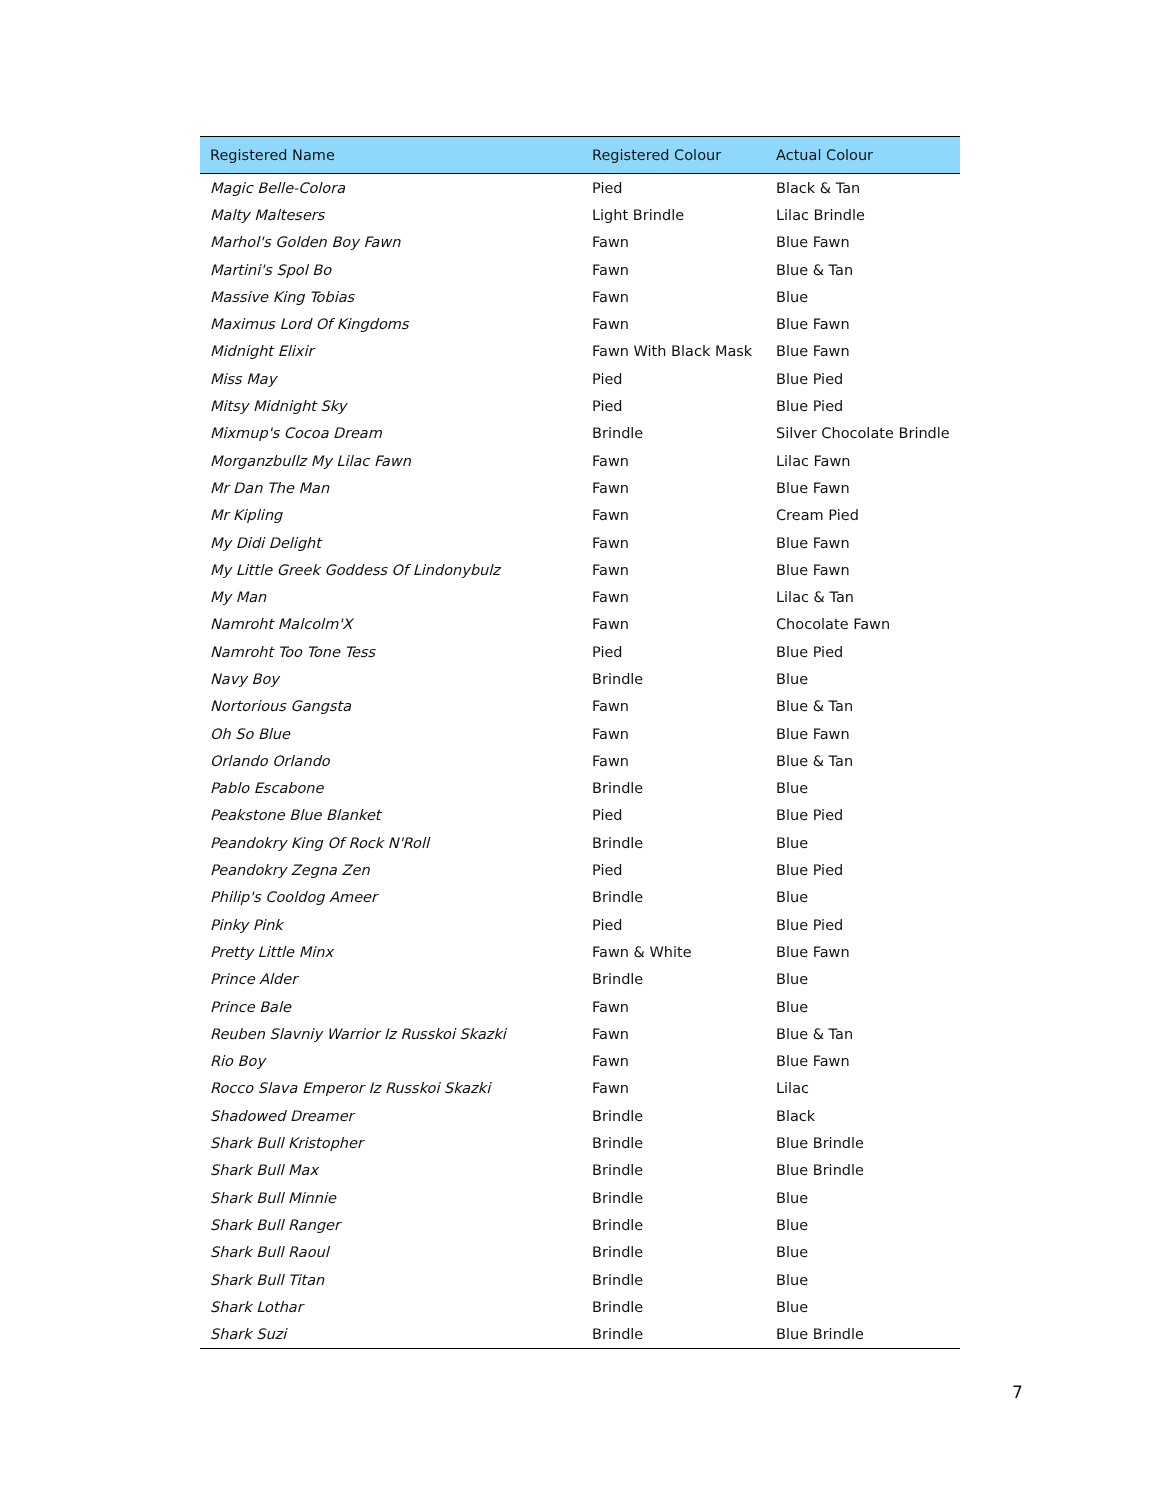| Registered Name | Registered Colour | Actual Colour |
| --- | --- | --- |
| Magic Belle-Colora | Pied | Black & Tan |
| Malty Maltesers | Light Brindle | Lilac Brindle |
| Marhol's Golden Boy Fawn | Fawn | Blue Fawn |
| Martini's Spol Bo | Fawn | Blue & Tan |
| Massive King Tobias | Fawn | Blue |
| Maximus Lord Of Kingdoms | Fawn | Blue Fawn |
| Midnight Elixir | Fawn With Black Mask | Blue Fawn |
| Miss May | Pied | Blue Pied |
| Mitsy Midnight Sky | Pied | Blue Pied |
| Mixmup's Cocoa Dream | Brindle | Silver Chocolate Brindle |
| Morganzbullz My Lilac Fawn | Fawn | Lilac Fawn |
| Mr Dan The Man | Fawn | Blue Fawn |
| Mr Kipling | Fawn | Cream Pied |
| My Didi Delight | Fawn | Blue Fawn |
| My Little Greek Goddess Of Lindonybulz | Fawn | Blue Fawn |
| My Man | Fawn | Lilac & Tan |
| Namroht Malcolm'X | Fawn | Chocolate Fawn |
| Namroht Too Tone Tess | Pied | Blue Pied |
| Navy Boy | Brindle | Blue |
| Nortorious Gangsta | Fawn | Blue & Tan |
| Oh So Blue | Fawn | Blue Fawn |
| Orlando Orlando | Fawn | Blue & Tan |
| Pablo Escabone | Brindle | Blue |
| Peakstone Blue Blanket | Pied | Blue Pied |
| Peandokry King Of Rock N'Roll | Brindle | Blue |
| Peandokry Zegna Zen | Pied | Blue Pied |
| Philip's Cooldog Ameer | Brindle | Blue |
| Pinky Pink | Pied | Blue Pied |
| Pretty Little Minx | Fawn & White | Blue Fawn |
| Prince Alder | Brindle | Blue |
| Prince Bale | Fawn | Blue |
| Reuben Slavniy Warrior Iz Russkoi Skazki | Fawn | Blue & Tan |
| Rio Boy | Fawn | Blue Fawn |
| Rocco Slava Emperor Iz Russkoi Skazki | Fawn | Lilac |
| Shadowed Dreamer | Brindle | Black |
| Shark Bull Kristopher | Brindle | Blue Brindle |
| Shark Bull Max | Brindle | Blue Brindle |
| Shark Bull Minnie | Brindle | Blue |
| Shark Bull Ranger | Brindle | Blue |
| Shark Bull Raoul | Brindle | Blue |
| Shark Bull Titan | Brindle | Blue |
| Shark Lothar | Brindle | Blue |
| Shark Suzi | Brindle | Blue Brindle |
7